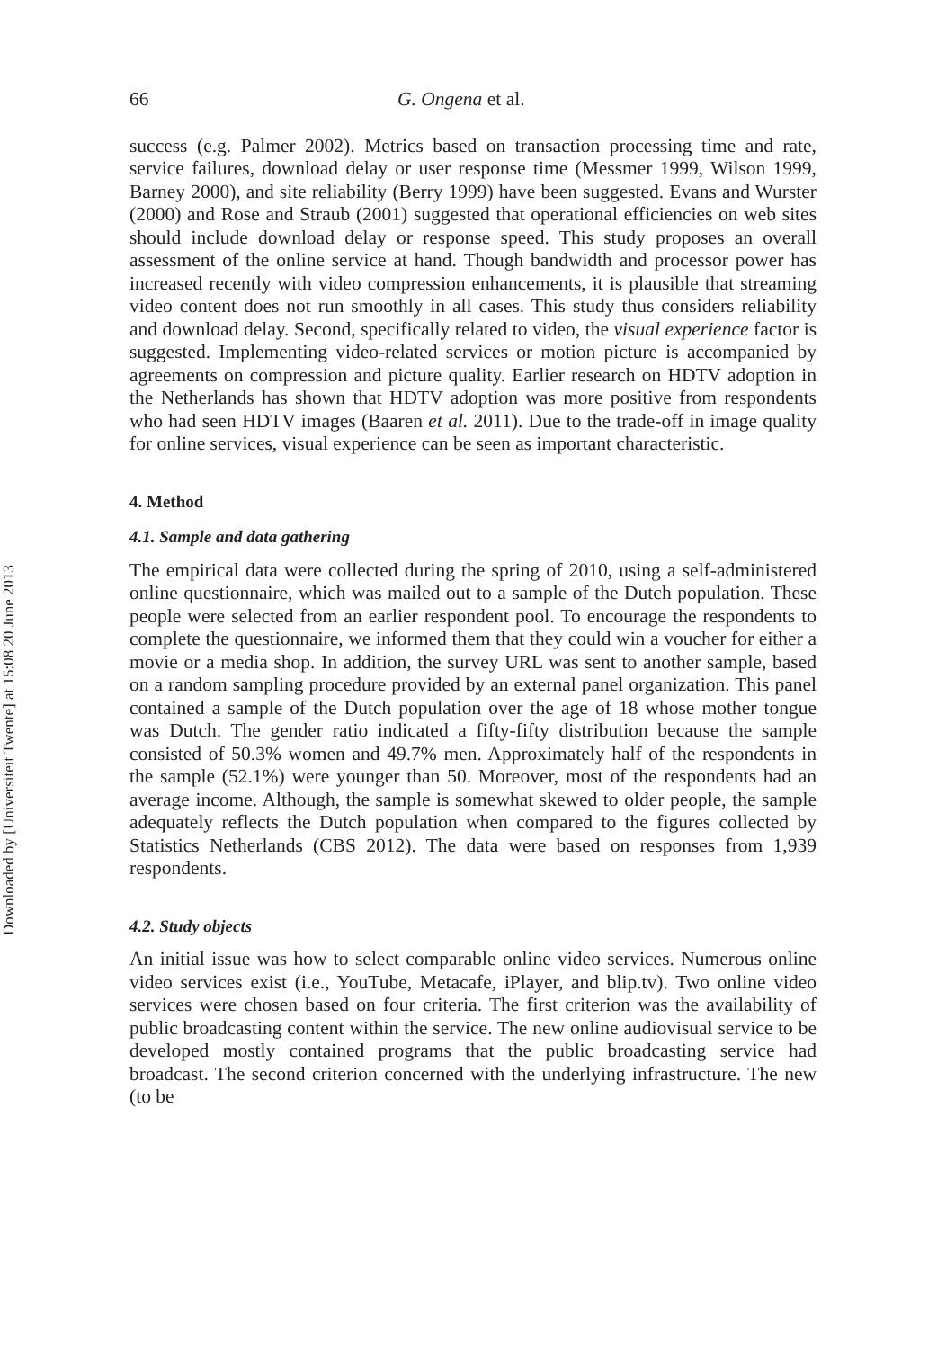Downloaded by [Universiteit Twente] at 15:08 20 June 2013
66 G. Ongena et al.
success (e.g. Palmer 2002). Metrics based on transaction processing time and rate, service failures, download delay or user response time (Messmer 1999, Wilson 1999, Barney 2000), and site reliability (Berry 1999) have been suggested. Evans and Wurster (2000) and Rose and Straub (2001) suggested that operational efficiencies on web sites should include download delay or response speed. This study proposes an overall assessment of the online service at hand. Though bandwidth and processor power has increased recently with video compression enhancements, it is plausible that streaming video content does not run smoothly in all cases. This study thus considers reliability and download delay. Second, specifically related to video, the visual experience factor is suggested. Implementing video-related services or motion picture is accompanied by agreements on compression and picture quality. Earlier research on HDTV adoption in the Netherlands has shown that HDTV adoption was more positive from respondents who had seen HDTV images (Baaren et al. 2011). Due to the trade-off in image quality for online services, visual experience can be seen as important characteristic.
4. Method
4.1. Sample and data gathering
The empirical data were collected during the spring of 2010, using a self-administered online questionnaire, which was mailed out to a sample of the Dutch population. These people were selected from an earlier respondent pool. To encourage the respondents to complete the questionnaire, we informed them that they could win a voucher for either a movie or a media shop. In addition, the survey URL was sent to another sample, based on a random sampling procedure provided by an external panel organization. This panel contained a sample of the Dutch population over the age of 18 whose mother tongue was Dutch. The gender ratio indicated a fifty-fifty distribution because the sample consisted of 50.3% women and 49.7% men. Approximately half of the respondents in the sample (52.1%) were younger than 50. Moreover, most of the respondents had an average income. Although, the sample is somewhat skewed to older people, the sample adequately reflects the Dutch population when compared to the figures collected by Statistics Netherlands (CBS 2012). The data were based on responses from 1,939 respondents.
4.2. Study objects
An initial issue was how to select comparable online video services. Numerous online video services exist (i.e., YouTube, Metacafe, iPlayer, and blip.tv). Two online video services were chosen based on four criteria. The first criterion was the availability of public broadcasting content within the service. The new online audiovisual service to be developed mostly contained programs that the public broadcasting service had broadcast. The second criterion concerned with the underlying infrastructure. The new (to be